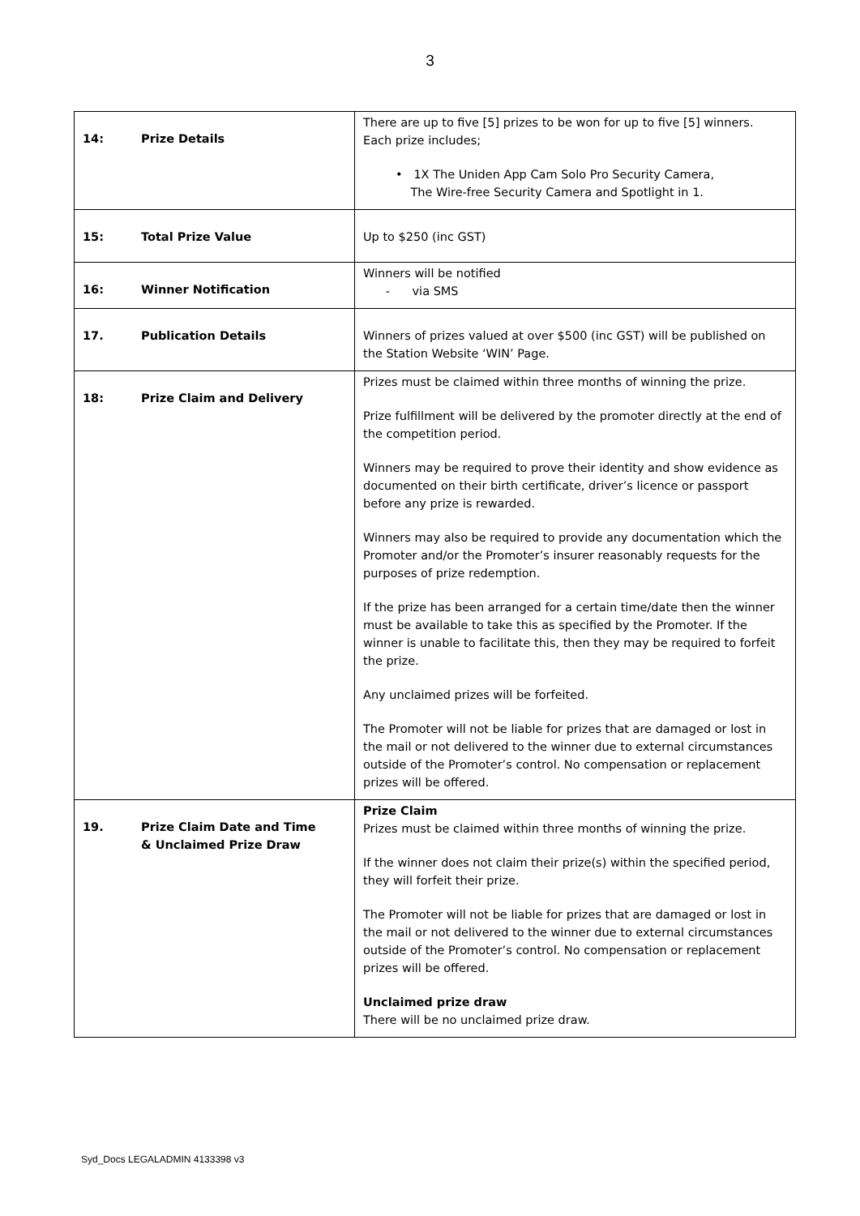3
| 14: Prize Details | There are up to five [5] prizes to be won for up to five [5] winners. Each prize includes; • 1X The Uniden App Cam Solo Pro Security Camera, The Wire-free Security Camera and Spotlight in 1. |
| 15: Total Prize Value | Up to $250 (inc GST) |
| 16: Winner Notification | Winners will be notified - via SMS |
| 17. Publication Details | Winners of prizes valued at over $500 (inc GST) will be published on the Station Website ‘WIN’ Page. |
| 18: Prize Claim and Delivery | Prizes must be claimed within three months of winning the prize. Prize fulfillment will be delivered by the promoter directly at the end of the competition period. Winners may be required to prove their identity and show evidence as documented on their birth certificate, driver’s licence or passport before any prize is rewarded. Winners may also be required to provide any documentation which the Promoter and/or the Promoter’s insurer reasonably requests for the purposes of prize redemption. If the prize has been arranged for a certain time/date then the winner must be available to take this as specified by the Promoter. If the winner is unable to facilitate this, then they may be required to forfeit the prize. Any unclaimed prizes will be forfeited. The Promoter will not be liable for prizes that are damaged or lost in the mail or not delivered to the winner due to external circumstances outside of the Promoter’s control. No compensation or replacement prizes will be offered. |
| 19. Prize Claim Date and Time & Unclaimed Prize Draw | Prize Claim Prizes must be claimed within three months of winning the prize. If the winner does not claim their prize(s) within the specified period, they will forfeit their prize. The Promoter will not be liable for prizes that are damaged or lost in the mail or not delivered to the winner due to external circumstances outside of the Promoter’s control. No compensation or replacement prizes will be offered. Unclaimed prize draw There will be no unclaimed prize draw. |
Syd_Docs LEGALADMIN 4133398 v3